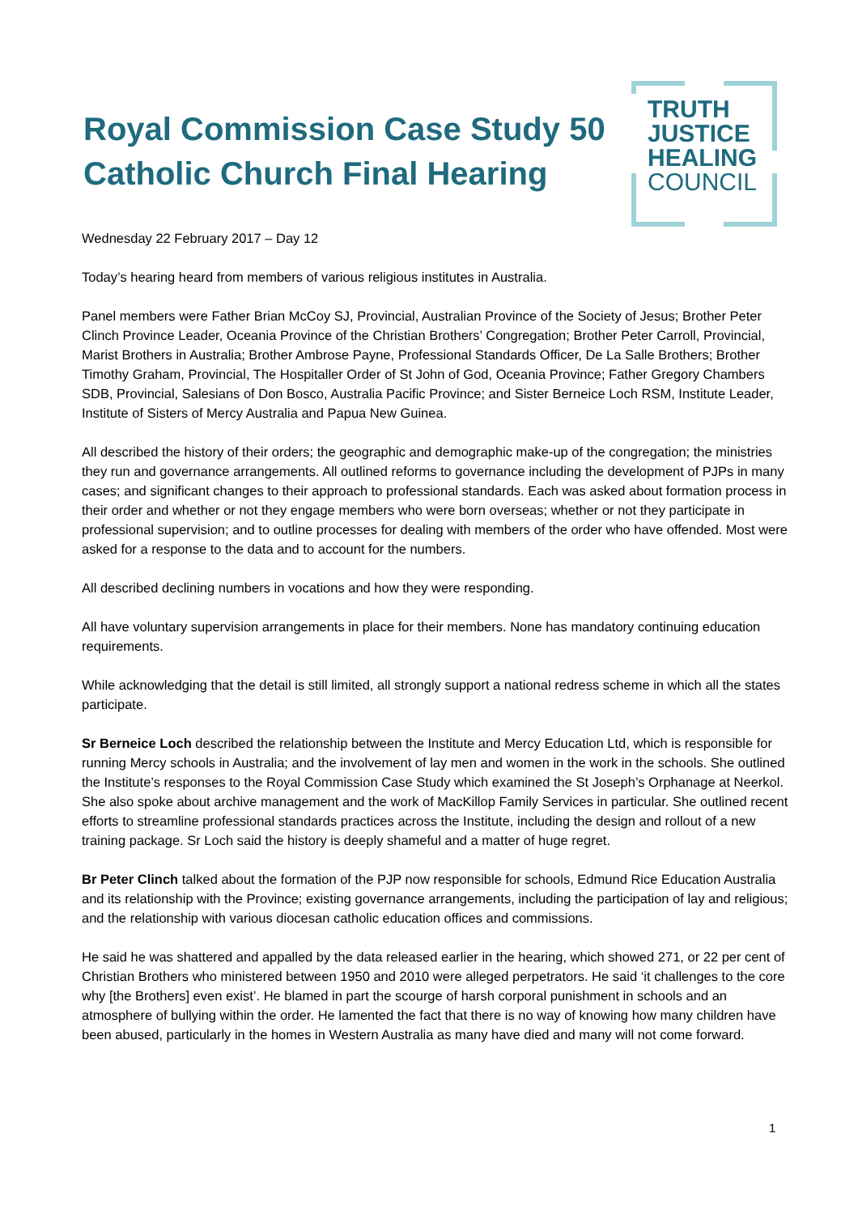Royal Commission Case Study 50
Catholic Church Final Hearing
TRUTH
JUSTICE
HEALING
COUNCIL
Wednesday 22 February 2017 – Day 12
Today’s hearing heard from members of various religious institutes in Australia.
Panel members were Father Brian McCoy SJ, Provincial, Australian Province of the Society of Jesus; Brother Peter Clinch Province Leader, Oceania Province of the Christian Brothers’ Congregation; Brother Peter Carroll, Provincial, Marist Brothers in Australia; Brother Ambrose Payne, Professional Standards Officer, De La Salle Brothers; Brother Timothy Graham, Provincial, The Hospitaller Order of St John of God, Oceania Province; Father Gregory Chambers SDB, Provincial, Salesians of Don Bosco, Australia Pacific Province; and Sister Berneice Loch RSM, Institute Leader, Institute of Sisters of Mercy Australia and Papua New Guinea.
All described the history of their orders; the geographic and demographic make-up of the congregation; the ministries they run and governance arrangements. All outlined reforms to governance including the development of PJPs in many cases; and significant changes to their approach to professional standards. Each was asked about formation process in their order and whether or not they engage members who were born overseas; whether or not they participate in professional supervision; and to outline processes for dealing with members of the order who have offended. Most were asked for a response to the data and to account for the numbers.
All described declining numbers in vocations and how they were responding.
All have voluntary supervision arrangements in place for their members. None has mandatory continuing education requirements.
While acknowledging that the detail is still limited, all strongly support a national redress scheme in which all the states participate.
Sr Berneice Loch described the relationship between the Institute and Mercy Education Ltd, which is responsible for running Mercy schools in Australia; and the involvement of lay men and women in the work in the schools. She outlined the Institute’s responses to the Royal Commission Case Study which examined the St Joseph’s Orphanage at Neerkol. She also spoke about archive management and the work of MacKillop Family Services in particular. She outlined recent efforts to streamline professional standards practices across the Institute, including the design and rollout of a new training package. Sr Loch said the history is deeply shameful and a matter of huge regret.
Br Peter Clinch talked about the formation of the PJP now responsible for schools, Edmund Rice Education Australia and its relationship with the Province; existing governance arrangements, including the participation of lay and religious; and the relationship with various diocesan catholic education offices and commissions.
He said he was shattered and appalled by the data released earlier in the hearing, which showed 271, or 22 per cent of Christian Brothers who ministered between 1950 and 2010 were alleged perpetrators. He said ‘it challenges to the core why [the Brothers] even exist’. He blamed in part the scourge of harsh corporal punishment in schools and an atmosphere of bullying within the order. He lamented the fact that there is no way of knowing how many children have been abused, particularly in the homes in Western Australia as many have died and many will not come forward.
1